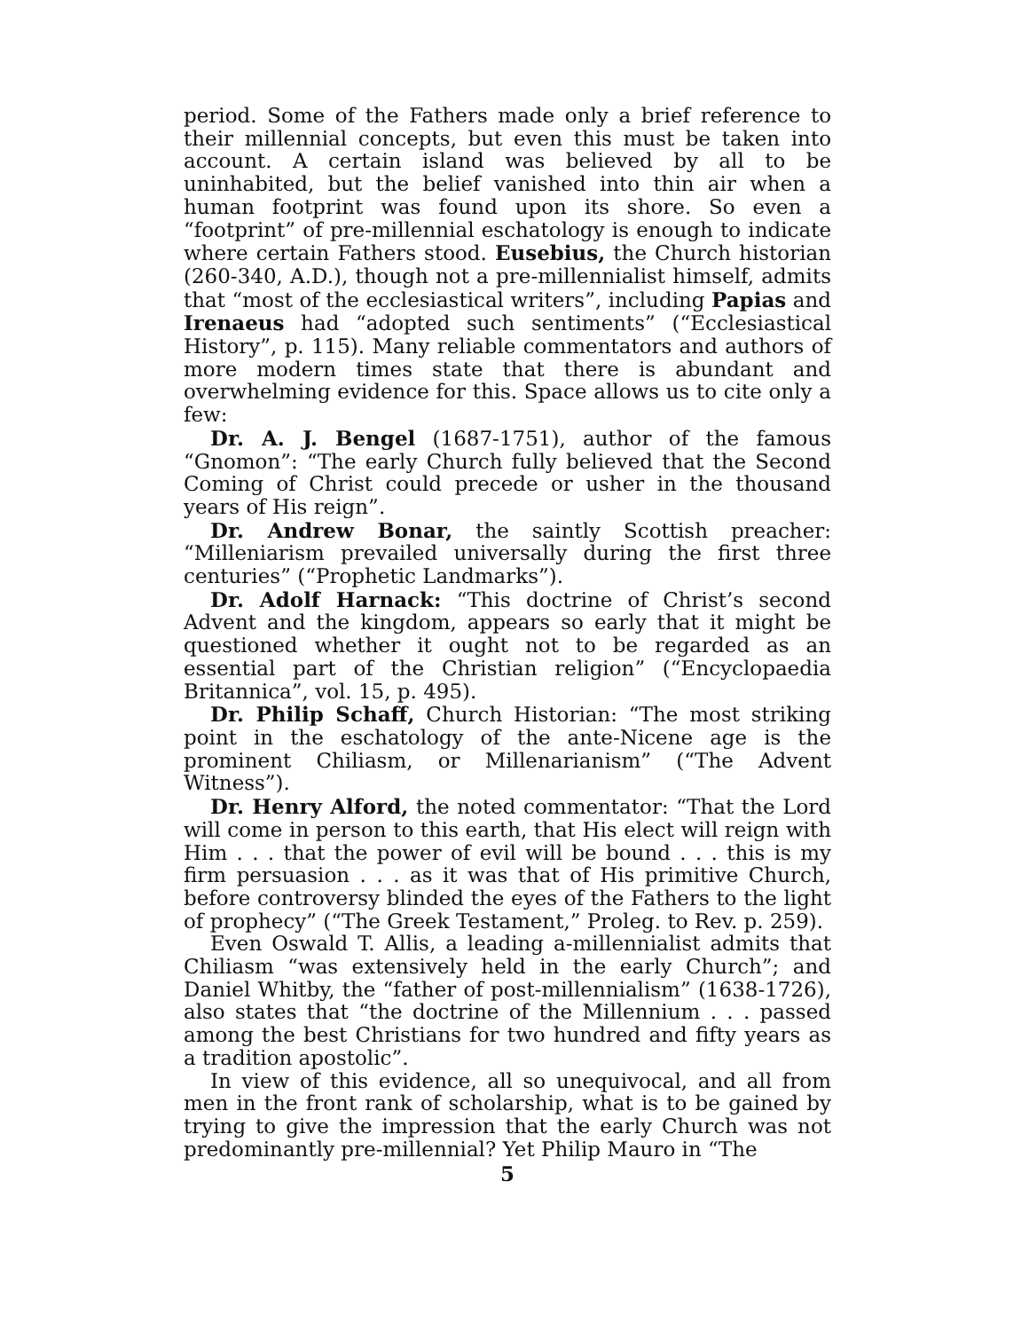period. Some of the Fathers made only a brief reference to their millennial concepts, but even this must be taken into account. A certain island was believed by all to be uninhabited, but the belief vanished into thin air when a human footprint was found upon its shore. So even a “footprint” of pre-millennial eschatology is enough to indicate where certain Fathers stood. Eusebius, the Church historian (260-340, A.D.), though not a pre-millennialist himself, admits that “most of the ecclesiastical writers”, including Papias and Irenaeus had “adopted such sentiments” (“Ecclesiastical History”, p. 115). Many reliable commentators and authors of more modern times state that there is abundant and overwhelming evidence for this. Space allows us to cite only a few:
Dr. A. J. Bengel (1687-1751), author of the famous “Gnomon”: “The early Church fully believed that the Second Coming of Christ could precede or usher in the thousand years of His reign”.
Dr. Andrew Bonar, the saintly Scottish preacher: “Milleniarism prevailed universally during the first three centuries” (“Prophetic Landmarks”).
Dr. Adolf Harnack: “This doctrine of Christ’s second Advent and the kingdom, appears so early that it might be questioned whether it ought not to be regarded as an essential part of the Christian religion” (“Encyclopaedia Britannica”, vol. 15, p. 495).
Dr. Philip Schaff, Church Historian: “The most striking point in the eschatology of the ante-Nicene age is the prominent Chiliasm, or Millenarianism” (“The Advent Witness”).
Dr. Henry Alford, the noted commentator: “That the Lord will come in person to this earth, that His elect will reign with Him . . . that the power of evil will be bound . . . this is my firm persuasion . . . as it was that of His primitive Church, before controversy blinded the eyes of the Fathers to the light of prophecy” (“The Greek Testament,” Proleg. to Rev. p. 259).
Even Oswald T. Allis, a leading a-millennialist admits that Chiliasm “was extensively held in the early Church”; and Daniel Whitby, the “father of post-millennialism” (1638-1726), also states that “the doctrine of the Millennium . . . passed among the best Christians for two hundred and fifty years as a tradition apostolic”.
In view of this evidence, all so unequivocal, and all from men in the front rank of scholarship, what is to be gained by trying to give the impression that the early Church was not predominantly pre-millennial? Yet Philip Mauro in “The
5